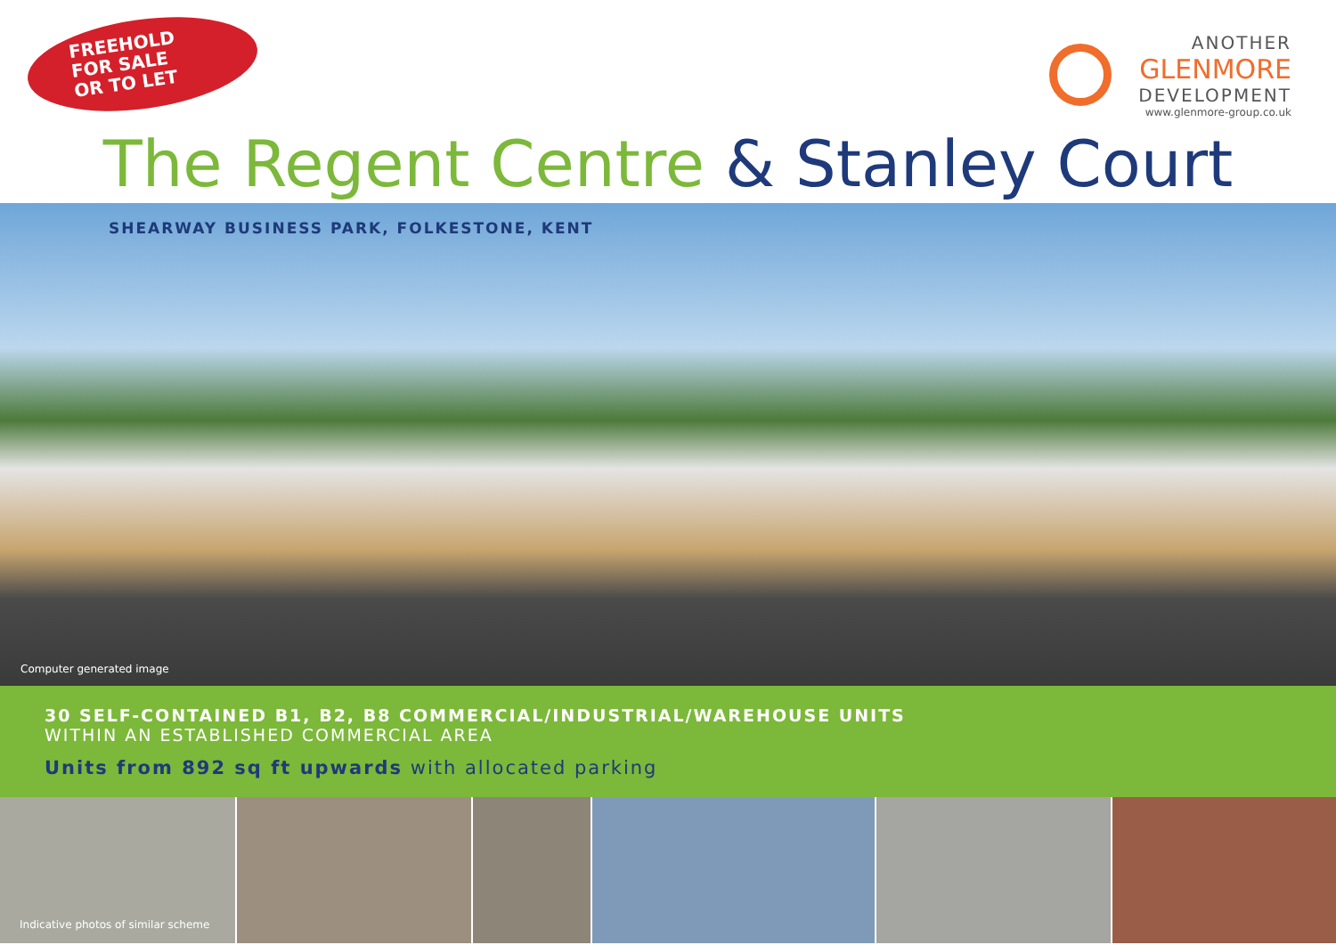FREEHOLD
FOR SALE
OR TO LET
ANOTHER
GLENMORE
DEVELOPMENT
www.glenmore-group.co.uk
The Regent Centre & Stanley Court
SHEARWAY BUSINESS PARK, FOLKESTONE, KENT
Computer generated image
30 SELF-CONTAINED B1, B2, B8 COMMERCIAL/INDUSTRIAL/WAREHOUSE UNITS
WITHIN AN ESTABLISHED COMMERCIAL AREA
Units from 892 sq ft upwards with allocated parking
Indicative photos of similar scheme